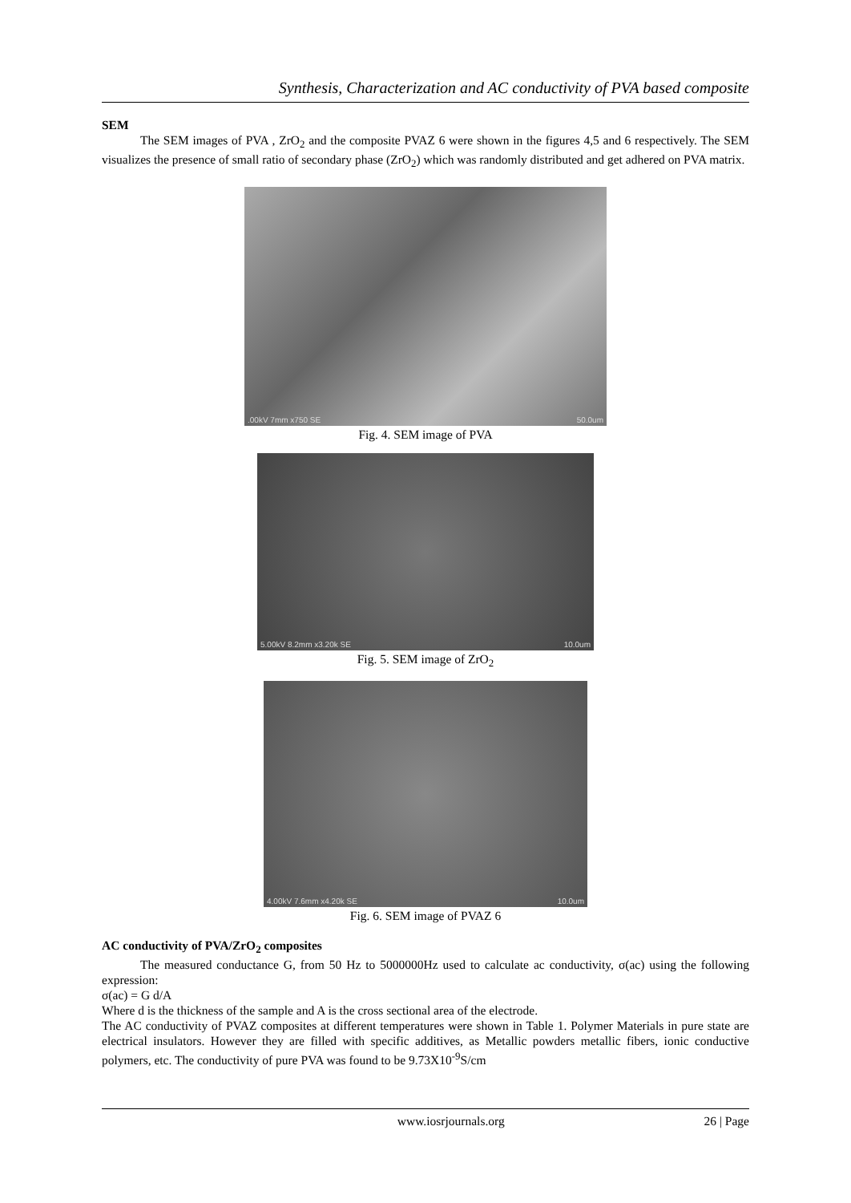Synthesis, Characterization and AC conductivity of PVA based composite
SEM
The SEM images of PVA , ZrO<sub>2</sub> and the composite PVAZ 6 were shown in the figures 4,5 and 6 respectively. The SEM visualizes the presence of small ratio of secondary phase (ZrO<sub>2</sub>) which was randomly distributed and get adhered on PVA matrix.
.00kV 7mm x750 SE 50.0um
Fig. 4. SEM image of PVA
5.00kV 8.2mm x3.20k SE 10.0um
Fig. 5. SEM image of ZrO<sub>2</sub>
4.00kV 7.6mm x4.20k SE 10.0um
Fig. 6. SEM image of PVAZ 6
AC conductivity of PVA/ZrO<sub>2</sub> composites
The measured conductance G, from 50 Hz to 5000000Hz used to calculate ac conductivity, σ(ac) using the following expression:
σ(ac) = G d/A
Where d is the thickness of the sample and A is the cross sectional area of the electrode.
The AC conductivity of PVAZ composites at different temperatures were shown in Table 1. Polymer Materials in pure state are electrical insulators. However they are filled with specific additives, as Metallic powders metallic fibers, ionic conductive polymers, etc. The conductivity of pure PVA was found to be 9.73X10<sup>-9</sup>S/cm
www.iosrjournals.org 26 | Page